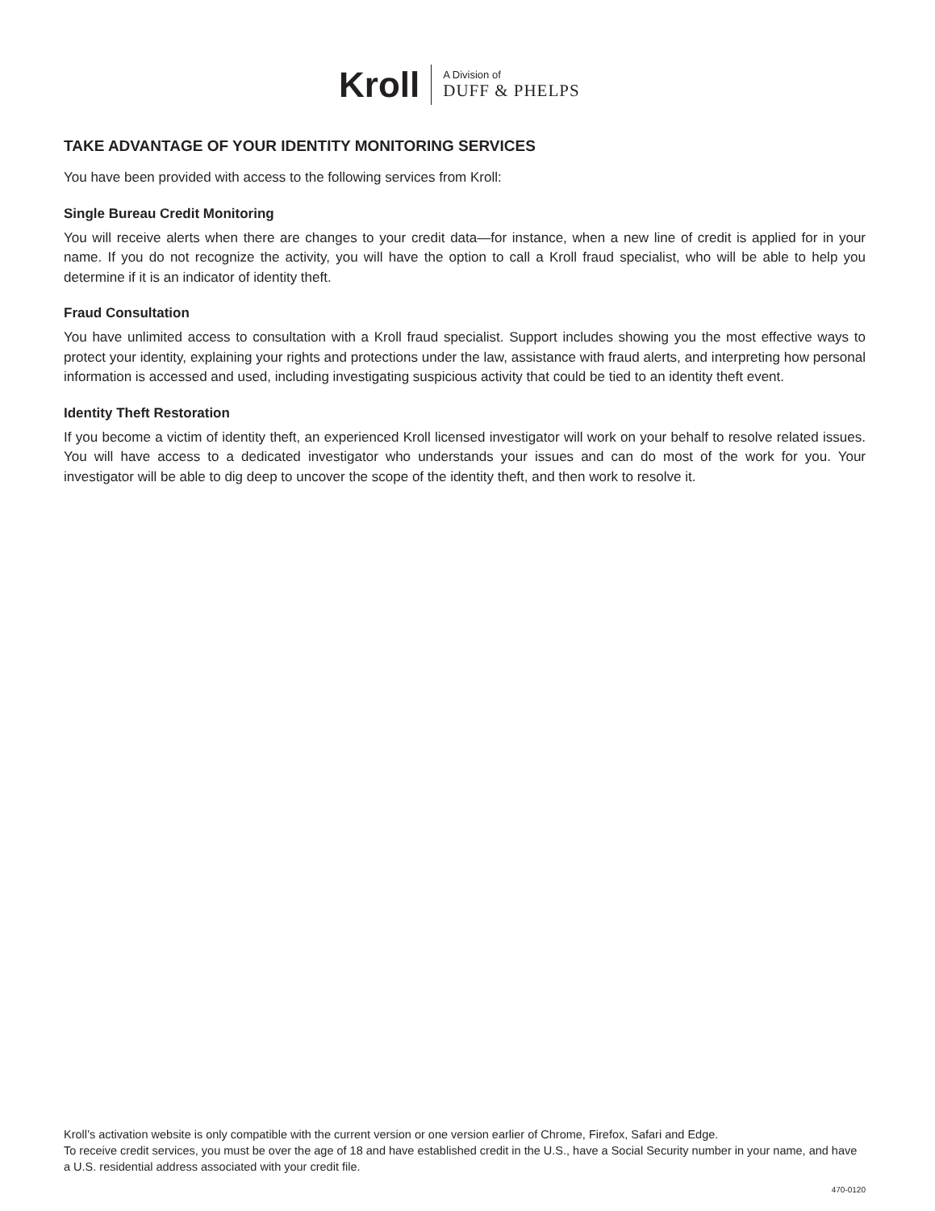Kroll
A Division of
DUFF & PHELPS
TAKE ADVANTAGE OF YOUR IDENTITY MONITORING SERVICES
You have been provided with access to the following services from Kroll:
Single Bureau Credit Monitoring
You will receive alerts when there are changes to your credit data—for instance, when a new line of credit is applied for in your name. If you do not recognize the activity, you will have the option to call a Kroll fraud specialist, who will be able to help you determine if it is an indicator of identity theft.
Fraud Consultation
You have unlimited access to consultation with a Kroll fraud specialist. Support includes showing you the most effective ways to protect your identity, explaining your rights and protections under the law, assistance with fraud alerts, and interpreting how personal information is accessed and used, including investigating suspicious activity that could be tied to an identity theft event.
Identity Theft Restoration
If you become a victim of identity theft, an experienced Kroll licensed investigator will work on your behalf to resolve related issues. You will have access to a dedicated investigator who understands your issues and can do most of the work for you. Your investigator will be able to dig deep to uncover the scope of the identity theft, and then work to resolve it.
Kroll’s activation website is only compatible with the current version or one version earlier of Chrome, Firefox, Safari and Edge.
To receive credit services, you must be over the age of 18 and have established credit in the U.S., have a Social Security number in your name, and have a U.S. residential address associated with your credit file.
470-0120